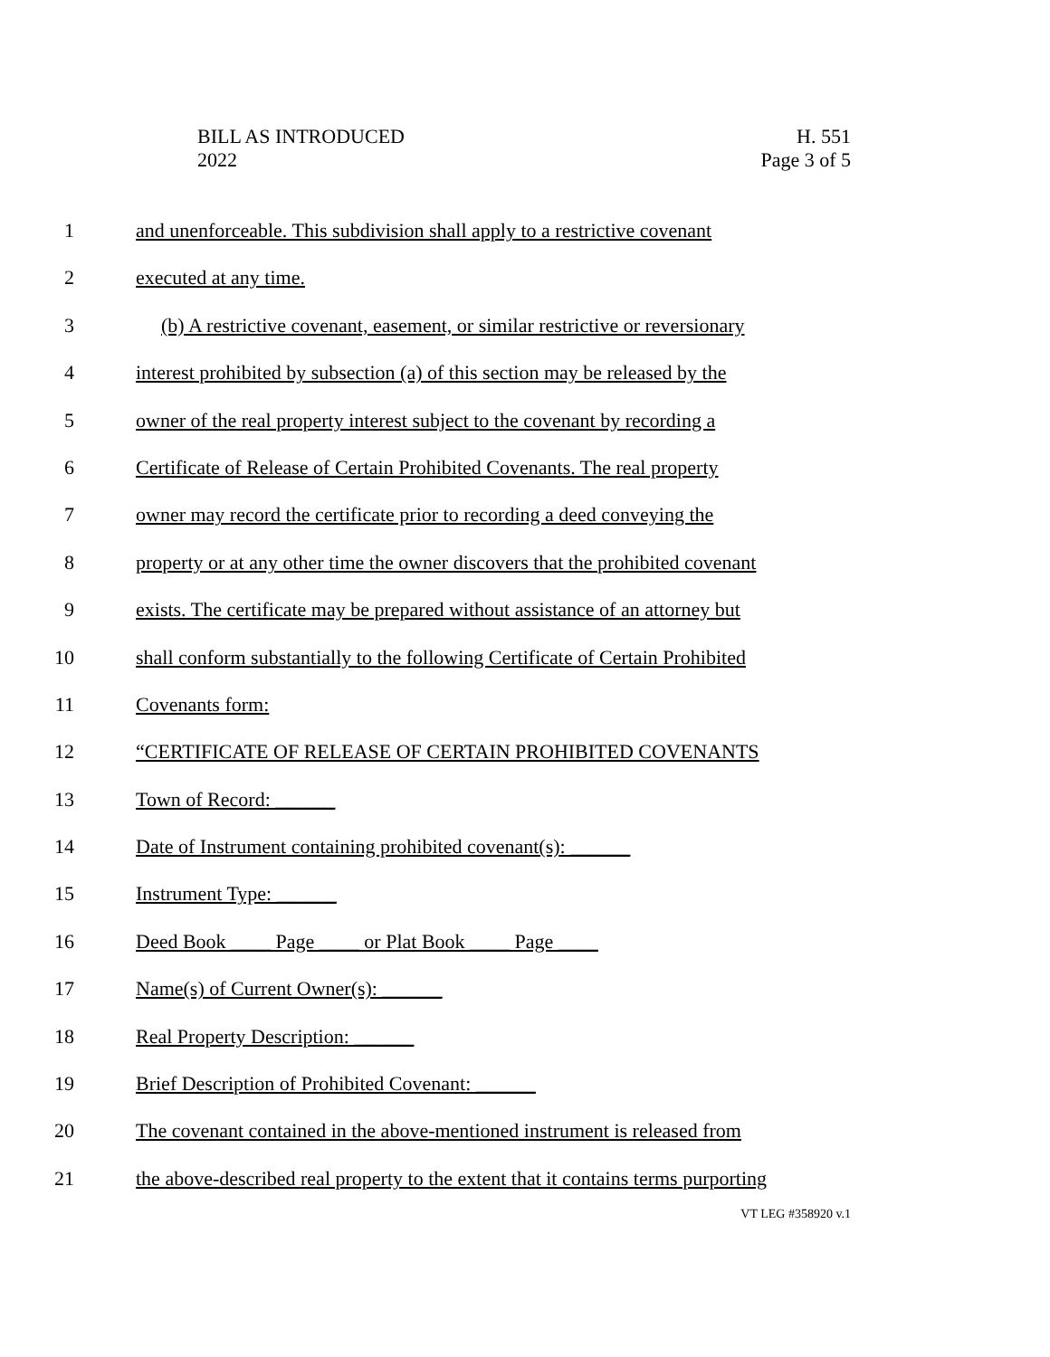BILL AS INTRODUCED
2022
H. 551
Page 3 of 5
1 and unenforceable. This subdivision shall apply to a restrictive covenant
2 executed at any time.
3 (b) A restrictive covenant, easement, or similar restrictive or reversionary
4 interest prohibited by subsection (a) of this section may be released by the
5 owner of the real property interest subject to the covenant by recording a
6 Certificate of Release of Certain Prohibited Covenants. The real property
7 owner may record the certificate prior to recording a deed conveying the
8 property or at any other time the owner discovers that the prohibited covenant
9 exists. The certificate may be prepared without assistance of an attorney but
10 shall conform substantially to the following Certificate of Certain Prohibited
11 Covenants form:
12 “CERTIFICATE OF RELEASE OF CERTAIN PROHIBITED COVENANTS
13 Town of Record: ______
14 Date of Instrument containing prohibited covenant(s): ______
15 Instrument Type: ______
16 Deed Book ____ Page ____ or Plat Book ____ Page ____
17 Name(s) of Current Owner(s): ______
18 Real Property Description: ______
19 Brief Description of Prohibited Covenant: ______
20 The covenant contained in the above-mentioned instrument is released from
21 the above-described real property to the extent that it contains terms purporting
VT LEG #358920 v.1